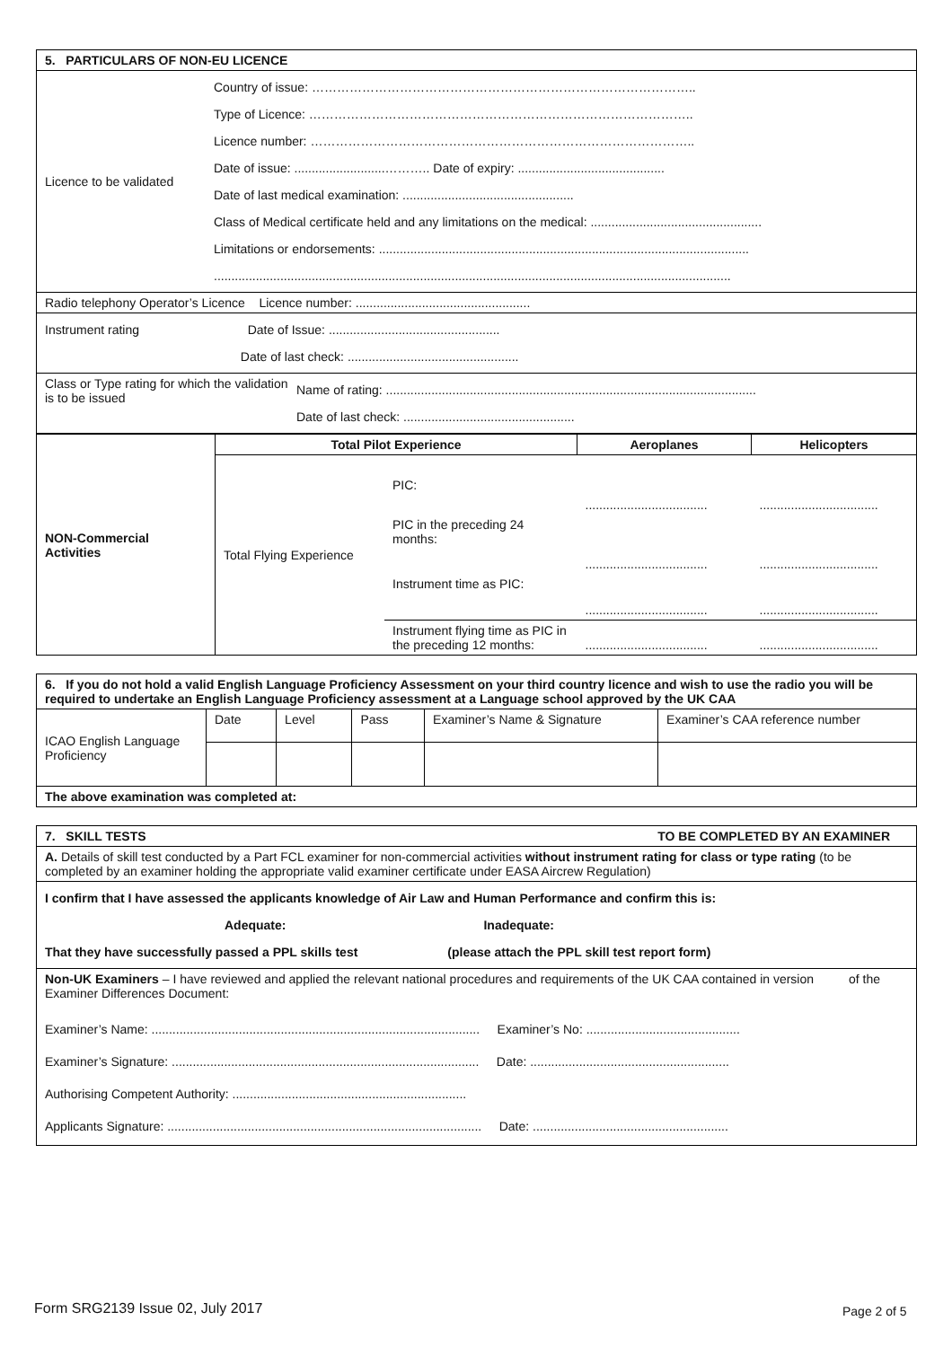| 5. PARTICULARS OF NON-EU LICENCE | |
| Licence to be validated | Country of issue: ……………………………………………………………………………….. Type of Licence: ……………………………………………………………………………….. Licence number: ……………………………………………………………………………….. Date of issue: ..........................……….. Date of expiry: .......................................... Date of last medical examination: ................................................. Class of Medical certificate held and any limitations on the medical: ................................................. Limitations or endorsements: .......................................................................................................... .................................................................................................................................................... |
| Radio telephony Operator’s Licence Licence number: .................................................. | |
| Instrument rating Date of Issue: ................................................. Date of last check: ................................................. | |
| Class or Type rating for which the validation is to be issued Name of rating: .......................................................................................................... Date of last check: ................................................. | |
| NON-Commercial Activities | Total Pilot Experience | | Aeroplanes | Helicopters |
| | Total Flying Experience | PIC: | ................................... | .................................. |
| | | PIC in the preceding 24 months: | ................................... | .................................. |
| | | Instrument time as PIC: | ................................... | .................................. |
| | | Instrument flying time as PIC in the preceding 12 months: | ................................... | .................................. |
| 6. If you do not hold a valid English Language Proficiency Assessment on your third country licence and wish to use the radio you will be required to undertake an English Language Proficiency assessment at a Language school approved by the UK CAA | | | | | |
| ICAO English Language Proficiency | Date | Level | Pass | Examiner’s Name & Signature | Examiner’s CAA reference number |
| The above examination was completed at: | | | | | |
| 7. SKILL TESTS TO BE COMPLETED BY AN EXAMINER |
| A. Details of skill test conducted by a Part FCL examiner for non-commercial activities without instrument rating for class or type rating (to be completed by an examiner holding the appropriate valid examiner certificate under EASA Aircrew Regulation) |
| I confirm that I have assessed the applicants knowledge of Air Law and Human Performance and confirm this is: Adequate: Inadequate: That they have successfully passed a PPL skills test (please attach the PPL skill test report form) |
| Non-UK Examiners – I have reviewed and applied the relevant national procedures and requirements of the UK CAA contained in version of the Examiner Differences Document: Examiner’s Name: .............................................................................................. Examiner’s No: ............................................ Examiner’s Signature: ........................................................................................ Date: ......................................................... Authorising Competent Authority: ................................................................... Applicants Signature: .......................................................................................... Date: ........................................................ |
Form SRG2139 Issue 02, July 2017
Page 2 of 5